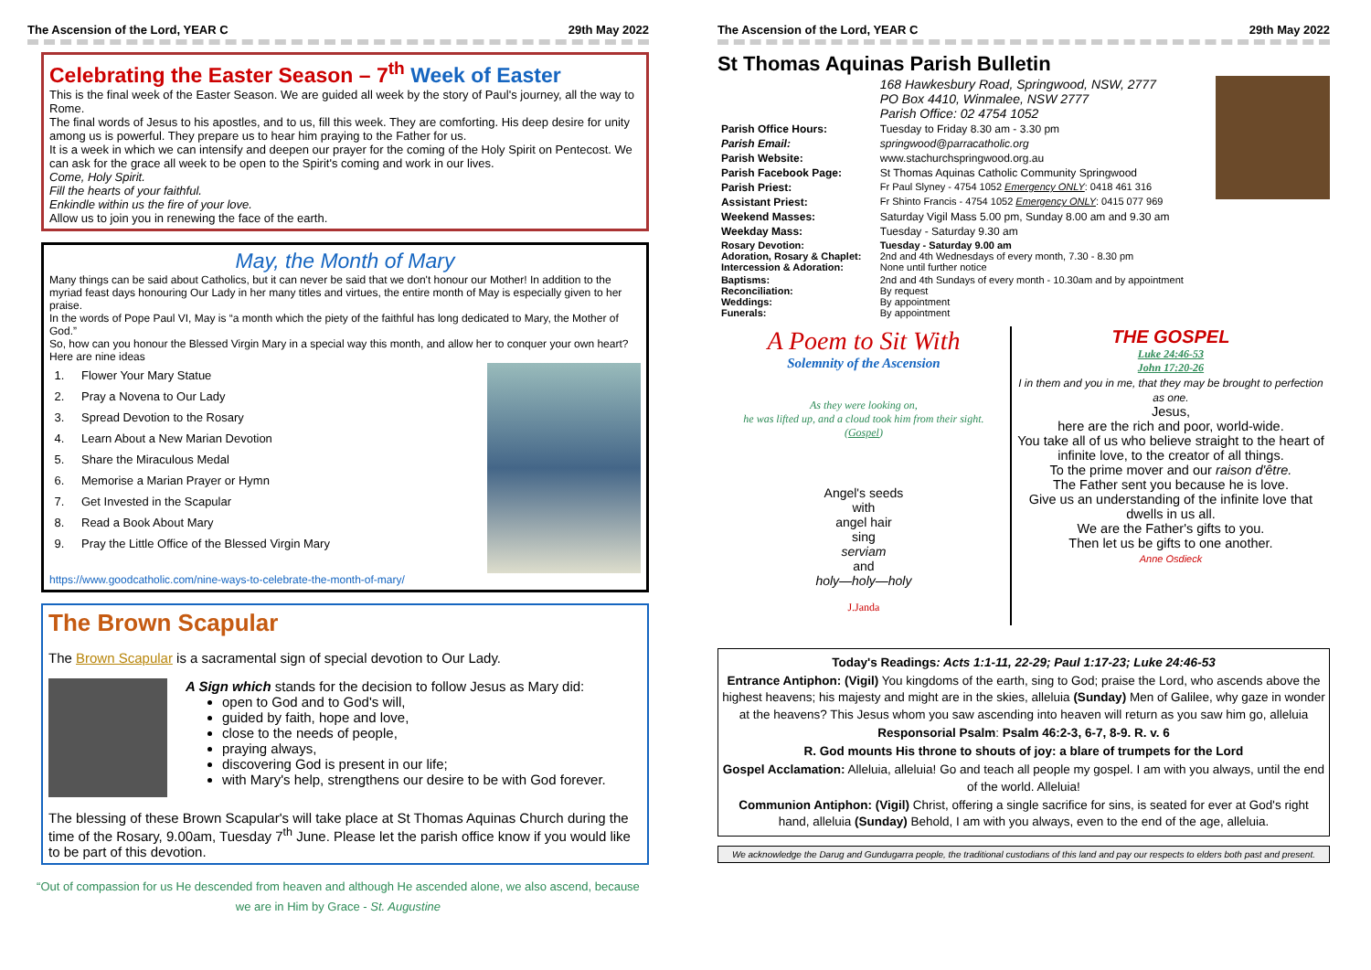The Ascension of the Lord, YEAR C 29th May 2022
Celebrating the Easter Season – 7<sup>th</sup> Week of Easter
This is the final week of the Easter Season. We are guided all week by the story of Paul's journey, all the way to Rome.
The final words of Jesus to his apostles, and to us, fill this week. They are comforting. His deep desire for unity among us is powerful. They prepare us to hear him praying to the Father for us.
It is a week in which we can intensify and deepen our prayer for the coming of the Holy Spirit on Pentecost. We can ask for the grace all week to be open to the Spirit's coming and work in our lives.
Come, Holy Spirit.
Fill the hearts of your faithful.
Enkindle within us the fire of your love.
Allow us to join you in renewing the face of the earth.
May, the Month of Mary
Many things can be said about Catholics, but it can never be said that we don't honour our Mother! In addition to the myriad feast days honouring Our Lady in her many titles and virtues, the entire month of May is especially given to her praise.
In the words of Pope Paul VI, May is “a month which the piety of the faithful has long dedicated to Mary, the Mother of God.”
So, how can you honour the Blessed Virgin Mary in a special way this month, and allow her to conquer your own heart? Here are nine ideas
1. Flower Your Mary Statue
2. Pray a Novena to Our Lady
3. Spread Devotion to the Rosary
4. Learn About a New Marian Devotion
5. Share the Miraculous Medal
6. Memorise a Marian Prayer or Hymn
7. Get Invested in the Scapular
8. Read a Book About Mary
9. Pray the Little Office of the Blessed Virgin Mary
https://www.goodcatholic.com/nine-ways-to-celebrate-the-month-of-mary/
The Brown Scapular
The Brown Scapular is a sacramental sign of special devotion to Our Lady.
A Sign which stands for the decision to follow Jesus as Mary did:
open to God and to God's will,
guided by faith, hope and love,
close to the needs of people,
praying always,
discovering God is present in our life;
with Mary's help, strengthens our desire to be with God forever.
The blessing of these Brown Scapular's will take place at St Thomas Aquinas Church during the time of the Rosary, 9.00am, Tuesday 7<sup>th</sup> June. Please let the parish office know if you would like to be part of this devotion.
“Out of compassion for us He descended from heaven and although He ascended alone, we also ascend, because we are in Him by Grace - St. Augustine
The Ascension of the Lord, YEAR C 29th May 2022
St Thomas Aquinas Parish Bulletin
| | 168 Hawkesbury Road, Springwood, NSW, 2777 PO Box 4410, Winmalee, NSW 2777 Parish Office: 02 4754 1052 |
| Parish Office Hours: | Tuesday to Friday 8.30 am - 3.30 pm |
| Parish Email: | springwood@parracatholic.org |
| Parish Website: | www.stachurchspringwood.org.au |
| Parish Facebook Page: | St Thomas Aquinas Catholic Community Springwood |
| Parish Priest: | Fr Paul Slyney - 4754 1052 Emergency ONLY : 0418 461 316 |
| Assistant Priest: | Fr Shinto Francis - 4754 1052 Emergency ONLY : 0415 077 969 |
| Weekend Masses: | Saturday Vigil Mass 5.00 pm, Sunday 8.00 am and 9.30 am |
| Weekday Mass: | Tuesday - Saturday 9.30 am |
| Rosary Devotion: Adoration, Rosary & Chaplet: Intercession & Adoration: | Tuesday - Saturday 9.00 am 2nd and 4th Wednesdays of every month, 7.30 - 8.30 pm None until further notice |
| Baptisms: Reconciliation: Weddings: Funerals: | 2nd and 4th Sundays of every month - 10.30am and by appointment By request By appointment By appointment |
A Poem to Sit With
Solemnity of the Ascension
As they were looking on,
he was lifted up, and a cloud took him from their sight.
(Gospel)
Angel's seeds
with
angel hair
sing
serviam
and
holy—holy—holy
J.Janda
THE GOSPEL
Luke 24:46-53
John 17:20-26
I in them and you in me, that they may be brought to perfection as one.
Jesus,
here are the rich and poor, world-wide.
You take all of us who believe straight to the heart of infinite love, to the creator of all things.
To the prime mover and our raison d'être.
The Father sent you because he is love.
Give us an understanding of the infinite love that dwells in us all.
We are the Father's gifts to you.
Then let us be gifts to one another.
Anne Osdieck
Today's Readings: Acts 1:1-11, 22-29; Paul 1:17-23; Luke 24:46-53
Entrance Antiphon: (Vigil) You kingdoms of the earth, sing to God; praise the Lord, who ascends above the highest heavens; his majesty and might are in the skies, alleluia (Sunday) Men of Galilee, why gaze in wonder at the heavens? This Jesus whom you saw ascending into heaven will return as you saw him go, alleluia
Responsorial Psalm: Psalm 46:2-3, 6-7, 8-9. R. v. 6
R. God mounts His throne to shouts of joy: a blare of trumpets for the Lord
Gospel Acclamation: Alleluia, alleluia! Go and teach all people my gospel. I am with you always, until the end of the world. Alleluia!
Communion Antiphon: (Vigil) Christ, offering a single sacrifice for sins, is seated for ever at God's right hand, alleluia (Sunday) Behold, I am with you always, even to the end of the age, alleluia.
We acknowledge the Darug and Gundugarra people, the traditional custodians of this land and pay our respects to elders both past and present.